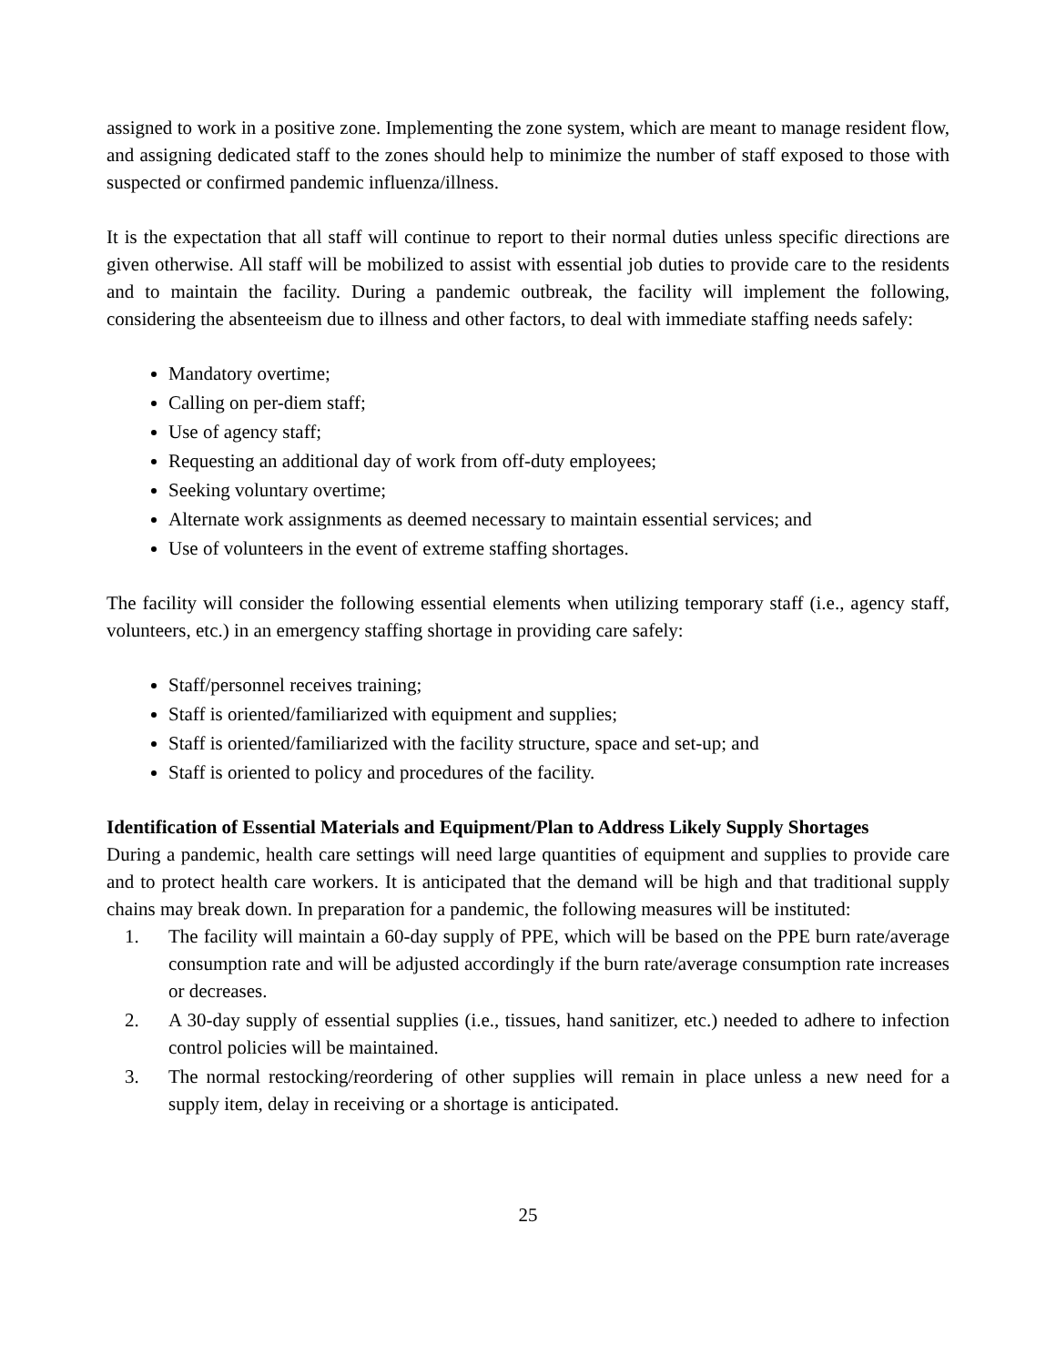assigned to work in a positive zone. Implementing the zone system, which are meant to manage resident flow, and assigning dedicated staff to the zones should help to minimize the number of staff exposed to those with suspected or confirmed pandemic influenza/illness.
It is the expectation that all staff will continue to report to their normal duties unless specific directions are given otherwise. All staff will be mobilized to assist with essential job duties to provide care to the residents and to maintain the facility. During a pandemic outbreak, the facility will implement the following, considering the absenteeism due to illness and other factors, to deal with immediate staffing needs safely:
Mandatory overtime;
Calling on per-diem staff;
Use of agency staff;
Requesting an additional day of work from off-duty employees;
Seeking voluntary overtime;
Alternate work assignments as deemed necessary to maintain essential services; and
Use of volunteers in the event of extreme staffing shortages.
The facility will consider the following essential elements when utilizing temporary staff (i.e., agency staff, volunteers, etc.) in an emergency staffing shortage in providing care safely:
Staff/personnel receives training;
Staff is oriented/familiarized with equipment and supplies;
Staff is oriented/familiarized with the facility structure, space and set-up; and
Staff is oriented to policy and procedures of the facility.
Identification of Essential Materials and Equipment/Plan to Address Likely Supply Shortages
During a pandemic, health care settings will need large quantities of equipment and supplies to provide care and to protect health care workers. It is anticipated that the demand will be high and that traditional supply chains may break down. In preparation for a pandemic, the following measures will be instituted:
1. The facility will maintain a 60-day supply of PPE, which will be based on the PPE burn rate/average consumption rate and will be adjusted accordingly if the burn rate/average consumption rate increases or decreases.
2. A 30-day supply of essential supplies (i.e., tissues, hand sanitizer, etc.) needed to adhere to infection control policies will be maintained.
3. The normal restocking/reordering of other supplies will remain in place unless a new need for a supply item, delay in receiving or a shortage is anticipated.
25